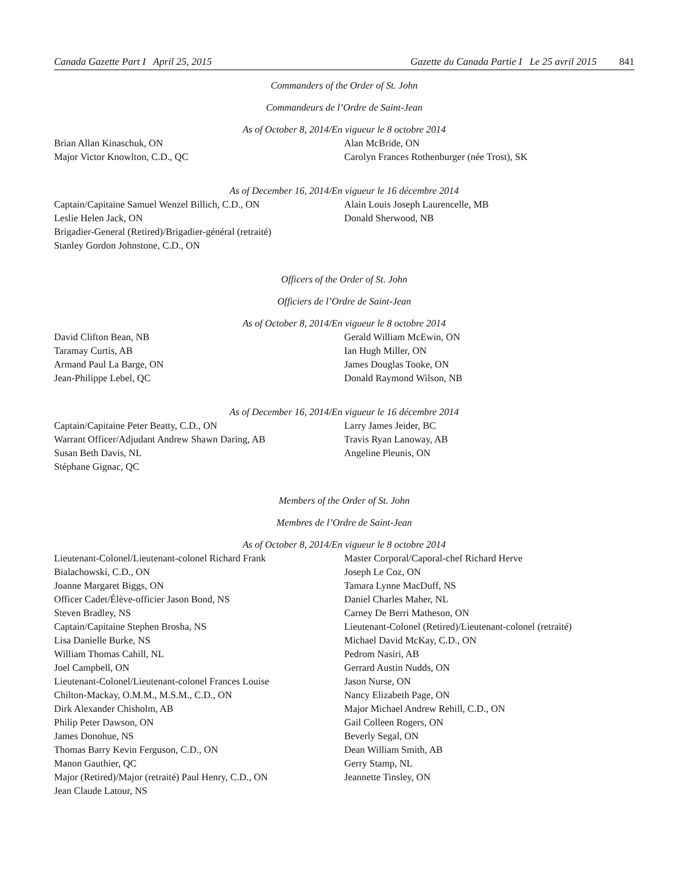Canada Gazette Part I April 25, 2015
Gazette du Canada Partie I Le 25 avril 2015 841
Commanders of the Order of St. John
Commandeurs de l’Ordre de Saint-Jean
As of October 8, 2014/En vigueur le 8 octobre 2014
Brian Allan Kinaschuk, ON
Major Victor Knowlton, C.D., QC
Alan McBride, ON
Carolyn Frances Rothenburger (née Trost), SK
As of December 16, 2014/En vigueur le 16 décembre 2014
Captain/Capitaine Samuel Wenzel Billich, C.D., ON
Leslie Helen Jack, ON
Brigadier-General (Retired)/Brigadier-général (retraité)
Stanley Gordon Johnstone, C.D., ON
Alain Louis Joseph Laurencelle, MB
Donald Sherwood, NB
Officers of the Order of St. John
Officiers de l’Ordre de Saint-Jean
As of October 8, 2014/En vigueur le 8 octobre 2014
David Clifton Bean, NB
Taramay Curtis, AB
Armand Paul La Barge, ON
Jean-Philippe Lebel, QC
Gerald William McEwin, ON
Ian Hugh Miller, ON
James Douglas Tooke, ON
Donald Raymond Wilson, NB
As of December 16, 2014/En vigueur le 16 décembre 2014
Captain/Capitaine Peter Beatty, C.D., ON
Warrant Officer/Adjudant Andrew Shawn Daring, AB
Susan Beth Davis, NL
Stéphane Gignac, QC
Larry James Jeider, BC
Travis Ryan Lanoway, AB
Angeline Pleunis, ON
Members of the Order of St. John
Membres de l’Ordre de Saint-Jean
As of October 8, 2014/En vigueur le 8 octobre 2014
Lieutenant-Colonel/Lieutenant-colonel Richard Frank
Bialachowski, C.D., ON
Joanne Margaret Biggs, ON
Officer Cadet/Élève-officier Jason Bond, NS
Steven Bradley, NS
Captain/Capitaine Stephen Brosha, NS
Lisa Danielle Burke, NS
William Thomas Cahill, NL
Joel Campbell, ON
Lieutenant-Colonel/Lieutenant-colonel Frances Louise
Chilton-Mackay, O.M.M., M.S.M., C.D., ON
Dirk Alexander Chisholm, AB
Philip Peter Dawson, ON
James Donohue, NS
Thomas Barry Kevin Ferguson, C.D., ON
Manon Gauthier, QC
Major (Retired)/Major (retraité) Paul Henry, C.D., ON
Jean Claude Latour, NS
Master Corporal/Caporal-chef Richard Herve
Joseph Le Coz, ON
Tamara Lynne MacDuff, NS
Daniel Charles Maher, NL
Carney De Berri Matheson, ON
Lieutenant-Colonel (Retired)/Lieutenant-colonel (retraité)
Michael David McKay, C.D., ON
Pedrom Nasiri, AB
Gerrard Austin Nudds, ON
Jason Nurse, ON
Nancy Elizabeth Page, ON
Major Michael Andrew Rehill, C.D., ON
Gail Colleen Rogers, ON
Beverly Segal, ON
Dean William Smith, AB
Gerry Stamp, NL
Jeannette Tinsley, ON